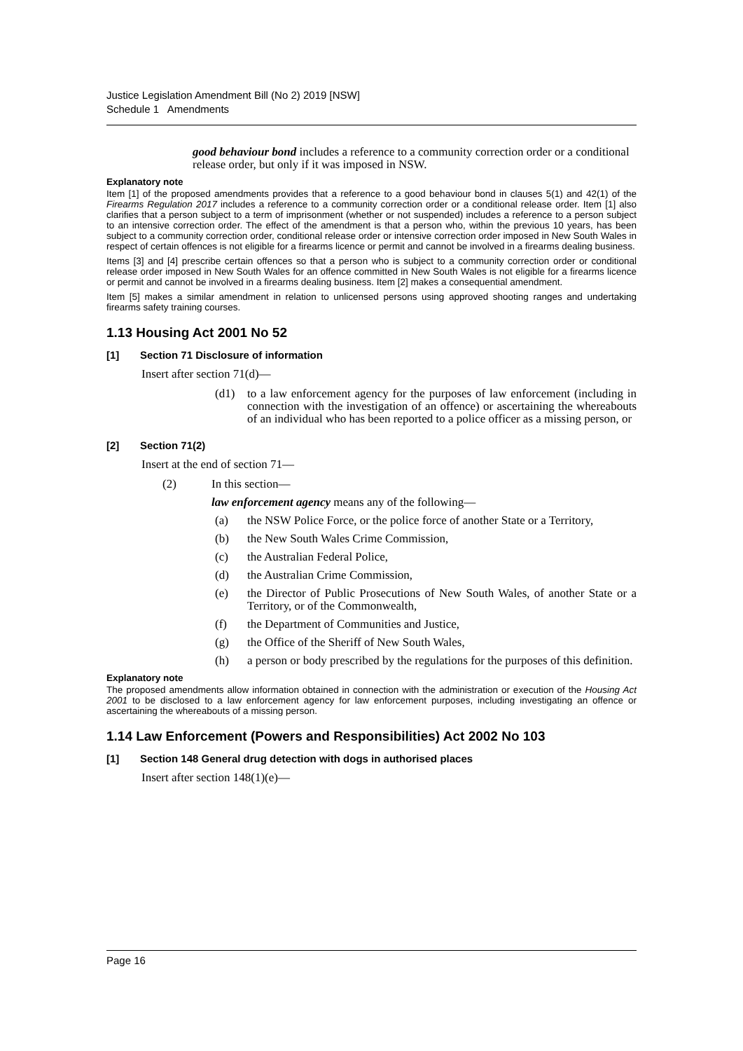Justice Legislation Amendment Bill (No 2) 2019 [NSW]
Schedule 1 Amendments
good behaviour bond includes a reference to a community correction order or a conditional release order, but only if it was imposed in NSW.
Explanatory note
Item [1] of the proposed amendments provides that a reference to a good behaviour bond in clauses 5(1) and 42(1) of the Firearms Regulation 2017 includes a reference to a community correction order or a conditional release order. Item [1] also clarifies that a person subject to a term of imprisonment (whether or not suspended) includes a reference to a person subject to an intensive correction order. The effect of the amendment is that a person who, within the previous 10 years, has been subject to a community correction order, conditional release order or intensive correction order imposed in New South Wales in respect of certain offences is not eligible for a firearms licence or permit and cannot be involved in a firearms dealing business.
Items [3] and [4] prescribe certain offences so that a person who is subject to a community correction order or conditional release order imposed in New South Wales for an offence committed in New South Wales is not eligible for a firearms licence or permit and cannot be involved in a firearms dealing business. Item [2] makes a consequential amendment.
Item [5] makes a similar amendment in relation to unlicensed persons using approved shooting ranges and undertaking firearms safety training courses.
1.13 Housing Act 2001 No 52
[1] Section 71 Disclosure of information
Insert after section 71(d)—
(d1) to a law enforcement agency for the purposes of law enforcement (including in connection with the investigation of an offence) or ascertaining the whereabouts of an individual who has been reported to a police officer as a missing person, or
[2] Section 71(2)
Insert at the end of section 71—
(2) In this section—
law enforcement agency means any of the following—
(a) the NSW Police Force, or the police force of another State or a Territory,
(b) the New South Wales Crime Commission,
(c) the Australian Federal Police,
(d) the Australian Crime Commission,
(e) the Director of Public Prosecutions of New South Wales, of another State or a Territory, or of the Commonwealth,
(f) the Department of Communities and Justice,
(g) the Office of the Sheriff of New South Wales,
(h) a person or body prescribed by the regulations for the purposes of this definition.
Explanatory note
The proposed amendments allow information obtained in connection with the administration or execution of the Housing Act 2001 to be disclosed to a law enforcement agency for law enforcement purposes, including investigating an offence or ascertaining the whereabouts of a missing person.
1.14 Law Enforcement (Powers and Responsibilities) Act 2002 No 103
[1] Section 148 General drug detection with dogs in authorised places
Insert after section 148(1)(e)—
Page 16